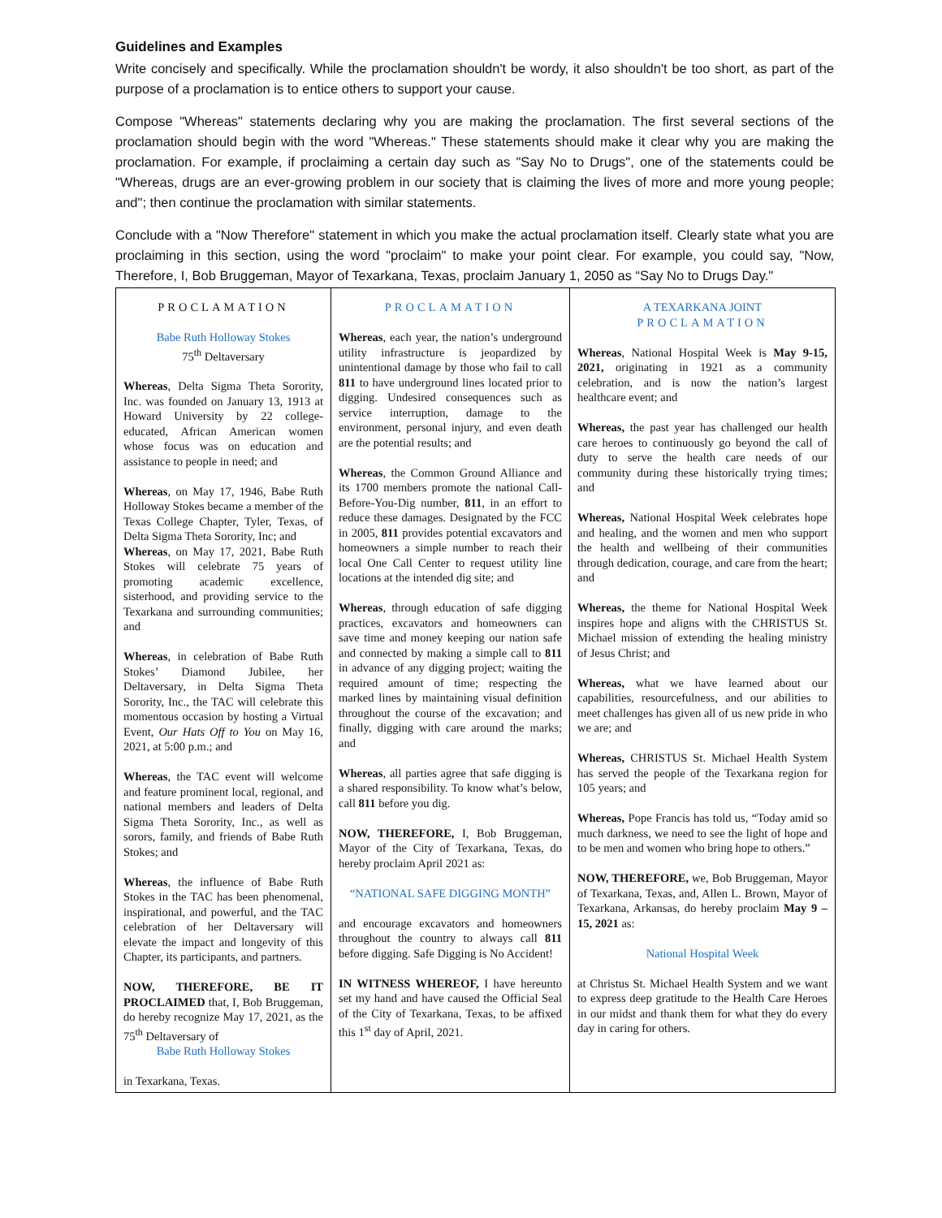Guidelines and Examples
Write concisely and specifically. While the proclamation shouldn't be wordy, it also shouldn't be too short, as part of the purpose of a proclamation is to entice others to support your cause.
Compose "Whereas" statements declaring why you are making the proclamation. The first several sections of the proclamation should begin with the word "Whereas." These statements should make it clear why you are making the proclamation. For example, if proclaiming a certain day such as "Say No to Drugs", one of the statements could be "Whereas, drugs are an ever-growing problem in our society that is claiming the lives of more and more young people; and"; then continue the proclamation with similar statements.
Conclude with a "Now Therefore" statement in which you make the actual proclamation itself. Clearly state what you are proclaiming in this section, using the word "proclaim" to make your point clear. For example, you could say, "Now, Therefore, I, Bob Bruggeman, Mayor of Texarkana, Texas, proclaim January 1, 2050 as “Say No to Drugs Day."
| PROCLAMATION Babe Ruth Holloway Stokes 75<sup>th</sup> Deltaversary Whereas , Delta Sigma Theta Sorority, Inc. was founded on January 13, 1913 at Howard University by 22 college-educated, African American women whose focus was on education and assistance to people in need; and Whereas , on May 17, 1946, Babe Ruth Holloway Stokes became a member of the Texas College Chapter, Tyler, Texas, of Delta Sigma Theta Sorority, Inc; and Whereas , on May 17, 2021, Babe Ruth Stokes will celebrate 75 years of promoting academic excellence, sisterhood, and providing service to the Texarkana and surrounding communities; and Whereas , in celebration of Babe Ruth Stokes’ Diamond Jubilee, her Deltaversary, in Delta Sigma Theta Sorority, Inc., the TAC will celebrate this momentous occasion by hosting a Virtual Event, Our Hats Off to You on May 16, 2021, at 5:00 p.m.; and Whereas , the TAC event will welcome and feature prominent local, regional, and national members and leaders of Delta Sigma Theta Sorority, Inc., as well as sorors, family, and friends of Babe Ruth Stokes; and Whereas , the influence of Babe Ruth Stokes in the TAC has been phenomenal, inspirational, and powerful, and the TAC celebration of her Deltaversary will elevate the impact and longevity of this Chapter, its participants, and partners. NOW, THEREFORE, BE IT PROCLAIMED that, I, Bob Bruggeman, do hereby recognize May 17, 2021, as the 75<sup>th</sup> Deltaversary of Babe Ruth Holloway Stokes in Texarkana, Texas. | PROCLAMATION Whereas , each year, the nation’s underground utility infrastructure is jeopardized by unintentional damage by those who fail to call 811 to have underground lines located prior to digging. Undesired consequences such as service interruption, damage to the environment, personal injury, and even death are the potential results; and Whereas , the Common Ground Alliance and its 1700 members promote the national Call-Before-You-Dig number, 811 , in an effort to reduce these damages. Designated by the FCC in 2005, 811 provides potential excavators and homeowners a simple number to reach their local One Call Center to request utility line locations at the intended dig site; and Whereas , through education of safe digging practices, excavators and homeowners can save time and money keeping our nation safe and connected by making a simple call to 811 in advance of any digging project; waiting the required amount of time; respecting the marked lines by maintaining visual definition throughout the course of the excavation; and finally, digging with care around the marks; and Whereas , all parties agree that safe digging is a shared responsibility. To know what’s below, call 811 before you dig. NOW, THEREFORE, I, Bob Bruggeman, Mayor of the City of Texarkana, Texas, do hereby proclaim April 2021 as: “NATIONAL SAFE DIGGING MONTH” and encourage excavators and homeowners throughout the country to always call 811 before digging. Safe Digging is No Accident! IN WITNESS WHEREOF, I have hereunto set my hand and have caused the Official Seal of the City of Texarkana, Texas, to be affixed this 1<sup>st</sup> day of April, 2021. | A TEXARKANA JOINT PROCLAMATION Whereas , National Hospital Week is May 9-15, 2021, originating in 1921 as a community celebration, and is now the nation’s largest healthcare event; and Whereas, the past year has challenged our health care heroes to continuously go beyond the call of duty to serve the health care needs of our community during these historically trying times; and Whereas, National Hospital Week celebrates hope and healing, and the women and men who support the health and wellbeing of their communities through dedication, courage, and care from the heart; and Whereas, the theme for National Hospital Week inspires hope and aligns with the CHRISTUS St. Michael mission of extending the healing ministry of Jesus Christ; and Whereas, what we have learned about our capabilities, resourcefulness, and our abilities to meet challenges has given all of us new pride in who we are; and Whereas, CHRISTUS St. Michael Health System has served the people of the Texarkana region for 105 years; and Whereas, Pope Francis has told us, “Today amid so much darkness, we need to see the light of hope and to be men and women who bring hope to others.” NOW, THEREFORE, we, Bob Bruggeman, Mayor of Texarkana, Texas, and, Allen L. Brown, Mayor of Texarkana, Arkansas, do hereby proclaim May 9 – 15, 2021 as: National Hospital Week at Christus St. Michael Health System and we want to express deep gratitude to the Health Care Heroes in our midst and thank them for what they do every day in caring for others. |